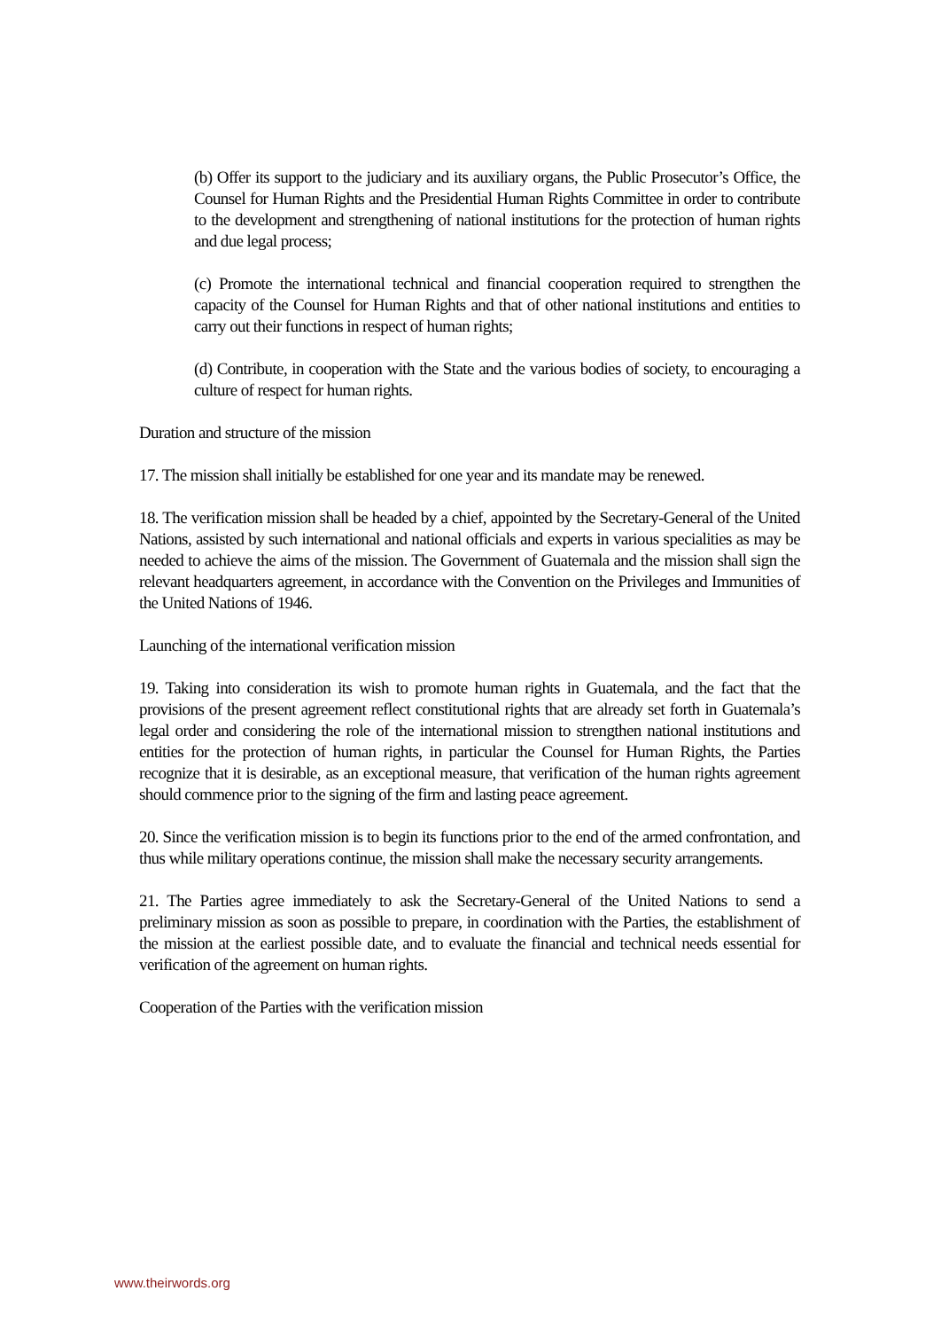(b) Offer its support to the judiciary and its auxiliary organs, the Public Prosecutor’s Office, the Counsel for Human Rights and the Presidential Human Rights Committee in order to contribute to the development and strengthening of national institutions for the protection of human rights and due legal process;
(c) Promote the international technical and financial cooperation required to strengthen the capacity of the Counsel for Human Rights and that of other national institutions and entities to carry out their functions in respect of human rights;
(d) Contribute, in cooperation with the State and the various bodies of society, to encouraging a culture of respect for human rights.
Duration and structure of the mission
17. The mission shall initially be established for one year and its mandate may be renewed.
18. The verification mission shall be headed by a chief, appointed by the Secretary-General of the United Nations, assisted by such international and national officials and experts in various specialities as may be needed to achieve the aims of the mission. The Government of Guatemala and the mission shall sign the relevant headquarters agreement, in accordance with the Convention on the Privileges and Immunities of the United Nations of 1946.
Launching of the international verification mission
19. Taking into consideration its wish to promote human rights in Guatemala, and the fact that the provisions of the present agreement reflect constitutional rights that are already set forth in Guatemala’s legal order and considering the role of the international mission to strengthen national institutions and entities for the protection of human rights, in particular the Counsel for Human Rights, the Parties recognize that it is desirable, as an exceptional measure, that verification of the human rights agreement should commence prior to the signing of the firm and lasting peace agreement.
20. Since the verification mission is to begin its functions prior to the end of the armed confrontation, and thus while military operations continue, the mission shall make the necessary security arrangements.
21. The Parties agree immediately to ask the Secretary-General of the United Nations to send a preliminary mission as soon as possible to prepare, in coordination with the Parties, the establishment of the mission at the earliest possible date, and to evaluate the financial and technical needs essential for verification of the agreement on human rights.
Cooperation of the Parties with the verification mission
www.theirwords.org